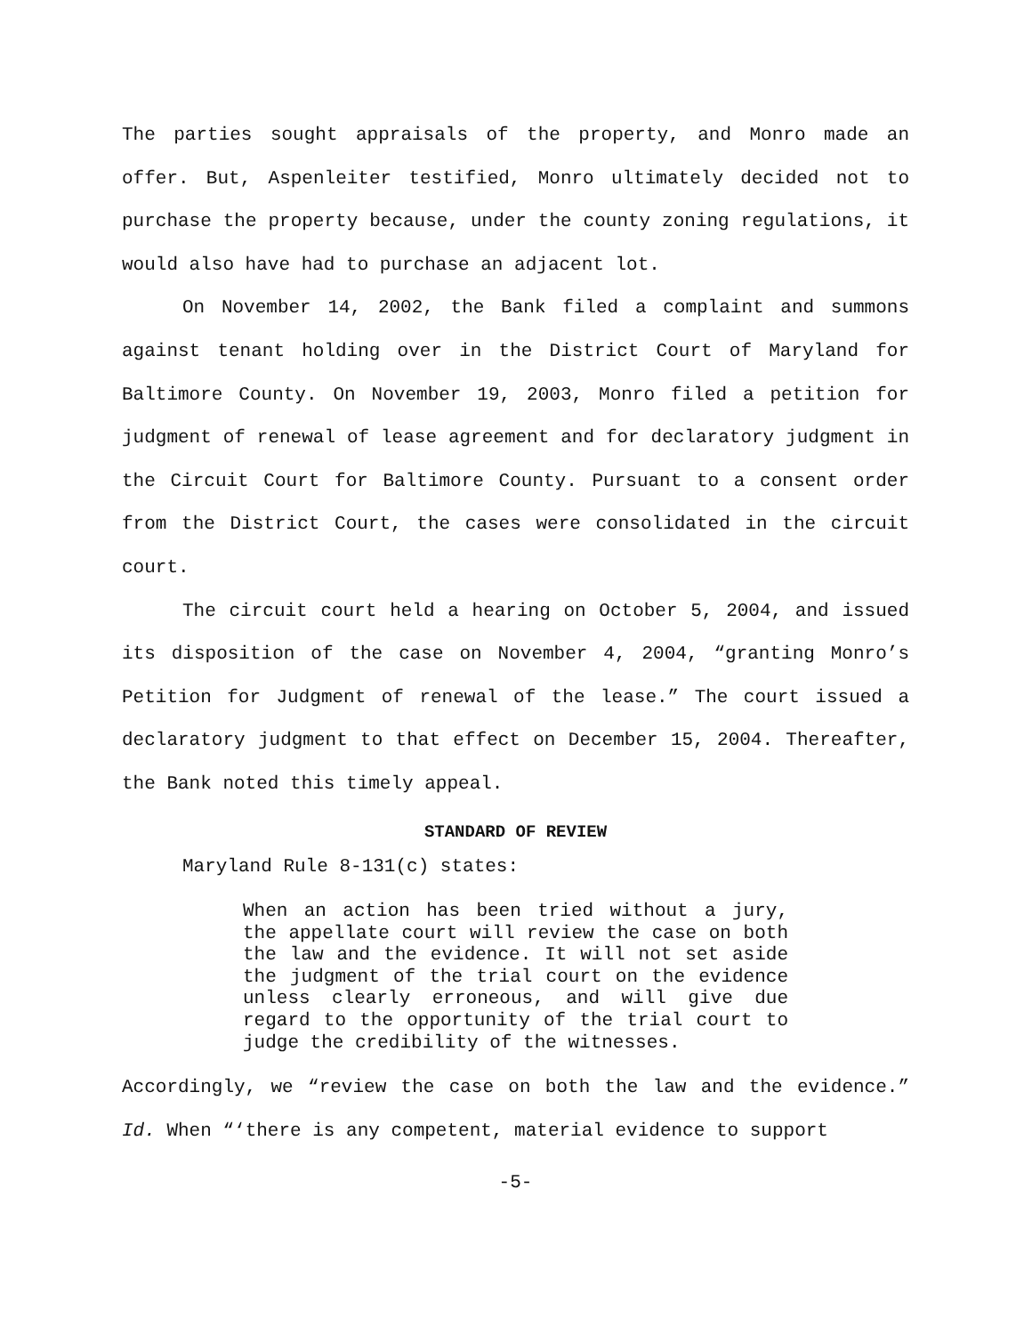The parties sought appraisals of the property, and Monro made an offer. But, Aspenleiter testified, Monro ultimately decided not to purchase the property because, under the county zoning regulations, it would also have had to purchase an adjacent lot.
On November 14, 2002, the Bank filed a complaint and summons against tenant holding over in the District Court of Maryland for Baltimore County. On November 19, 2003, Monro filed a petition for judgment of renewal of lease agreement and for declaratory judgment in the Circuit Court for Baltimore County. Pursuant to a consent order from the District Court, the cases were consolidated in the circuit court.
The circuit court held a hearing on October 5, 2004, and issued its disposition of the case on November 4, 2004, “granting Monro’s Petition for Judgment of renewal of the lease.” The court issued a declaratory judgment to that effect on December 15, 2004. Thereafter, the Bank noted this timely appeal.
STANDARD OF REVIEW
Maryland Rule 8-131(c) states:
When an action has been tried without a jury, the appellate court will review the case on both the law and the evidence. It will not set aside the judgment of the trial court on the evidence unless clearly erroneous, and will give due regard to the opportunity of the trial court to judge the credibility of the witnesses.
Accordingly, we “review the case on both the law and the evidence.” Id. When “‘there is any competent, material evidence to support
-5-